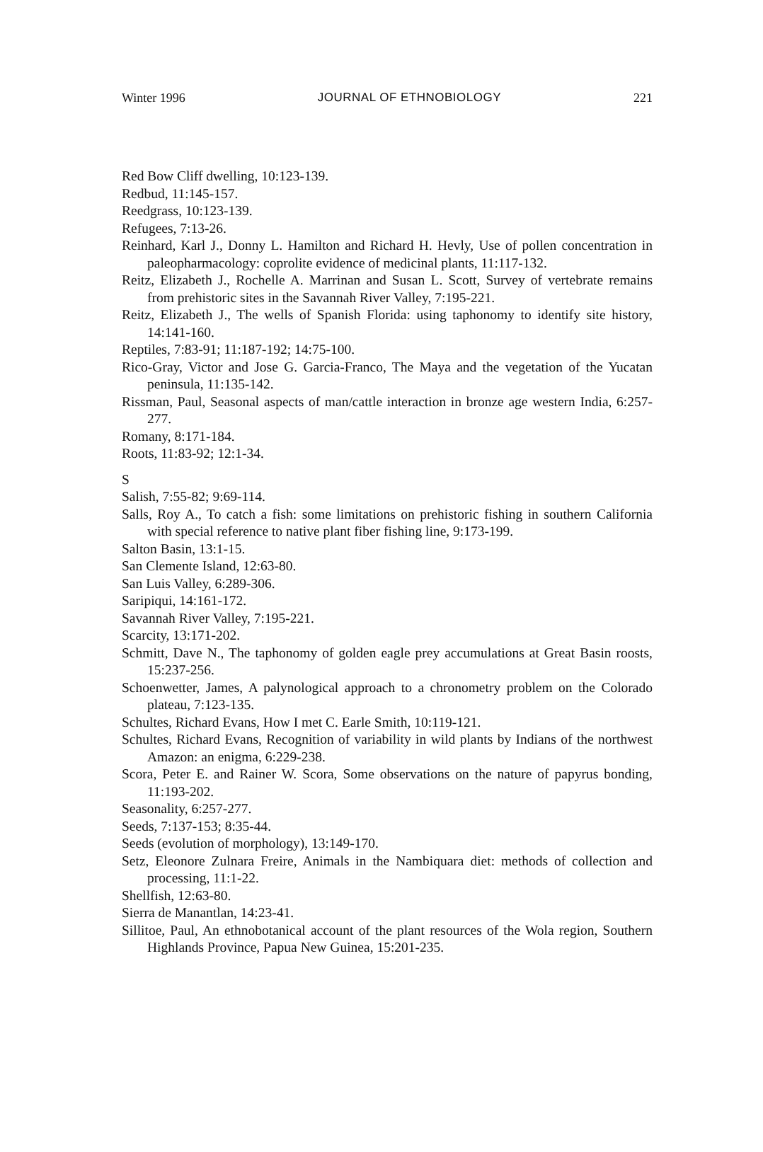Winter 1996 JOURNAL OF ETHNOBIOLOGY 221
Red Bow Cliff dwelling, 10:123-139.
Redbud, 11:145-157.
Reedgrass, 10:123-139.
Refugees, 7:13-26.
Reinhard, Karl J., Donny L. Hamilton and Richard H. Hevly, Use of pollen concentration in paleopharmacology: coprolite evidence of medicinal plants, 11:117-132.
Reitz, Elizabeth J., Rochelle A. Marrinan and Susan L. Scott, Survey of vertebrate remains from prehistoric sites in the Savannah River Valley, 7:195-221.
Reitz, Elizabeth J., The wells of Spanish Florida: using taphonomy to identify site history, 14:141-160.
Reptiles, 7:83-91; 11:187-192; 14:75-100.
Rico-Gray, Victor and Jose G. Garcia-Franco, The Maya and the vegetation of the Yucatan peninsula, 11:135-142.
Rissman, Paul, Seasonal aspects of man/cattle interaction in bronze age western India, 6:257-277.
Romany, 8:171-184.
Roots, 11:83-92; 12:1-34.
S
Salish, 7:55-82; 9:69-114.
Salls, Roy A., To catch a fish: some limitations on prehistoric fishing in southern California with special reference to native plant fiber fishing line, 9:173-199.
Salton Basin, 13:1-15.
San Clemente Island, 12:63-80.
San Luis Valley, 6:289-306.
Saripiqui, 14:161-172.
Savannah River Valley, 7:195-221.
Scarcity, 13:171-202.
Schmitt, Dave N., The taphonomy of golden eagle prey accumulations at Great Basin roosts, 15:237-256.
Schoenwetter, James, A palynological approach to a chronometry problem on the Colorado plateau, 7:123-135.
Schultes, Richard Evans, How I met C. Earle Smith, 10:119-121.
Schultes, Richard Evans, Recognition of variability in wild plants by Indians of the northwest Amazon: an enigma, 6:229-238.
Scora, Peter E. and Rainer W. Scora, Some observations on the nature of papyrus bonding, 11:193-202.
Seasonality, 6:257-277.
Seeds, 7:137-153; 8:35-44.
Seeds (evolution of morphology), 13:149-170.
Setz, Eleonore Zulnara Freire, Animals in the Nambiquara diet: methods of collection and processing, 11:1-22.
Shellfish, 12:63-80.
Sierra de Manantlan, 14:23-41.
Sillitoe, Paul, An ethnobotanical account of the plant resources of the Wola region, Southern Highlands Province, Papua New Guinea, 15:201-235.